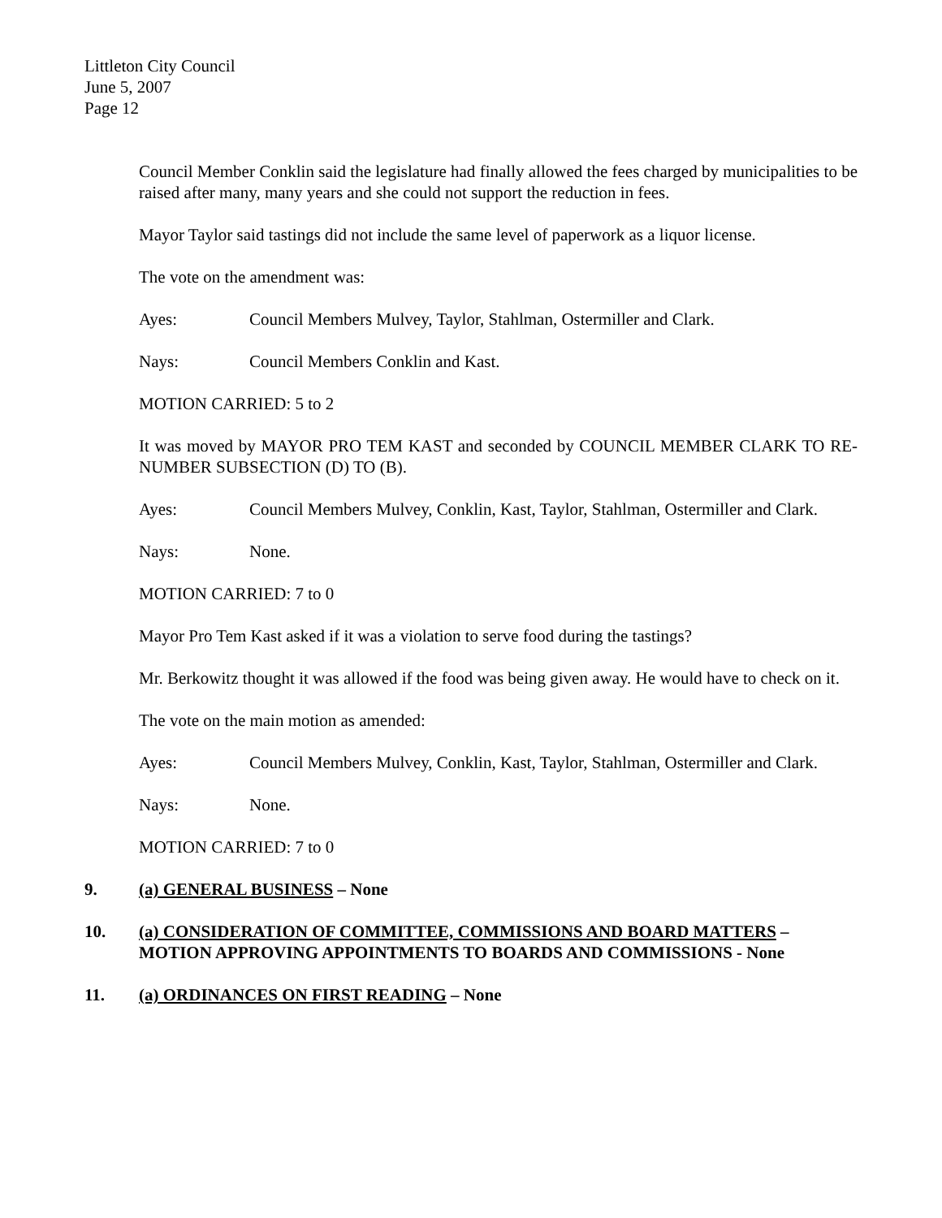Littleton City Council
June 5, 2007
Page 12
Council Member Conklin said the legislature had finally allowed the fees charged by municipalities to be raised after many, many years and she could not support the reduction in fees.
Mayor Taylor said tastings did not include the same level of paperwork as a liquor license.
The vote on the amendment was:
Ayes: Council Members Mulvey, Taylor, Stahlman, Ostermiller and Clark.
Nays: Council Members Conklin and Kast.
MOTION CARRIED: 5 to 2
It was moved by MAYOR PRO TEM KAST and seconded by COUNCIL MEMBER CLARK TO RE-NUMBER SUBSECTION (D) TO (B).
Ayes: Council Members Mulvey, Conklin, Kast, Taylor, Stahlman, Ostermiller and Clark.
Nays: None.
MOTION CARRIED: 7 to 0
Mayor Pro Tem Kast asked if it was a violation to serve food during the tastings?
Mr. Berkowitz thought it was allowed if the food was being given away. He would have to check on it.
The vote on the main motion as amended:
Ayes: Council Members Mulvey, Conklin, Kast, Taylor, Stahlman, Ostermiller and Clark.
Nays: None.
MOTION CARRIED: 7 to 0
9. (a) GENERAL BUSINESS – None
10. (a) CONSIDERATION OF COMMITTEE, COMMISSIONS AND BOARD MATTERS – MOTION APPROVING APPOINTMENTS TO BOARDS AND COMMISSIONS - None
11. (a) ORDINANCES ON FIRST READING – None